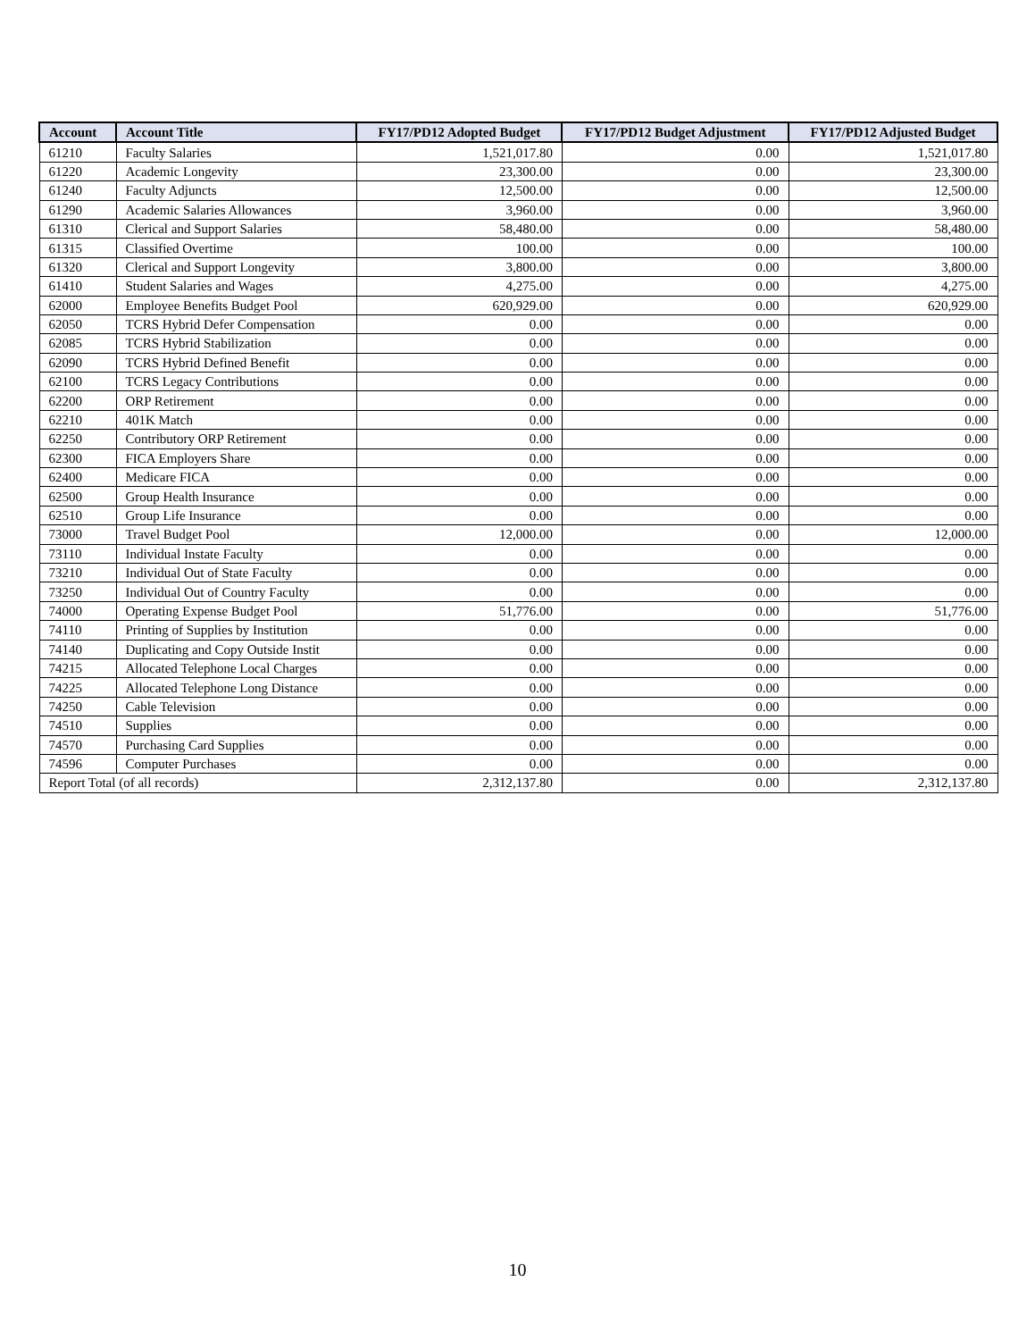| Account | Account Title | FY17/PD12 Adopted Budget | FY17/PD12 Budget Adjustment | FY17/PD12 Adjusted Budget |
| --- | --- | --- | --- | --- |
| 61210 | Faculty Salaries | 1,521,017.80 | 0.00 | 1,521,017.80 |
| 61220 | Academic Longevity | 23,300.00 | 0.00 | 23,300.00 |
| 61240 | Faculty Adjuncts | 12,500.00 | 0.00 | 12,500.00 |
| 61290 | Academic Salaries Allowances | 3,960.00 | 0.00 | 3,960.00 |
| 61310 | Clerical and Support Salaries | 58,480.00 | 0.00 | 58,480.00 |
| 61315 | Classified Overtime | 100.00 | 0.00 | 100.00 |
| 61320 | Clerical and Support Longevity | 3,800.00 | 0.00 | 3,800.00 |
| 61410 | Student Salaries and Wages | 4,275.00 | 0.00 | 4,275.00 |
| 62000 | Employee Benefits Budget Pool | 620,929.00 | 0.00 | 620,929.00 |
| 62050 | TCRS Hybrid Defer Compensation | 0.00 | 0.00 | 0.00 |
| 62085 | TCRS Hybrid Stabilization | 0.00 | 0.00 | 0.00 |
| 62090 | TCRS Hybrid Defined Benefit | 0.00 | 0.00 | 0.00 |
| 62100 | TCRS Legacy Contributions | 0.00 | 0.00 | 0.00 |
| 62200 | ORP Retirement | 0.00 | 0.00 | 0.00 |
| 62210 | 401K Match | 0.00 | 0.00 | 0.00 |
| 62250 | Contributory ORP Retirement | 0.00 | 0.00 | 0.00 |
| 62300 | FICA Employers Share | 0.00 | 0.00 | 0.00 |
| 62400 | Medicare FICA | 0.00 | 0.00 | 0.00 |
| 62500 | Group Health Insurance | 0.00 | 0.00 | 0.00 |
| 62510 | Group Life Insurance | 0.00 | 0.00 | 0.00 |
| 73000 | Travel Budget Pool | 12,000.00 | 0.00 | 12,000.00 |
| 73110 | Individual Instate Faculty | 0.00 | 0.00 | 0.00 |
| 73210 | Individual Out of State Faculty | 0.00 | 0.00 | 0.00 |
| 73250 | Individual Out of Country Faculty | 0.00 | 0.00 | 0.00 |
| 74000 | Operating Expense Budget Pool | 51,776.00 | 0.00 | 51,776.00 |
| 74110 | Printing of Supplies by Institution | 0.00 | 0.00 | 0.00 |
| 74140 | Duplicating and Copy Outside Instit | 0.00 | 0.00 | 0.00 |
| 74215 | Allocated Telephone Local Charges | 0.00 | 0.00 | 0.00 |
| 74225 | Allocated Telephone Long Distance | 0.00 | 0.00 | 0.00 |
| 74250 | Cable Television | 0.00 | 0.00 | 0.00 |
| 74510 | Supplies | 0.00 | 0.00 | 0.00 |
| 74570 | Purchasing Card Supplies | 0.00 | 0.00 | 0.00 |
| 74596 | Computer Purchases | 0.00 | 0.00 | 0.00 |
| Report Total (of all records) | | 2,312,137.80 | 0.00 | 2,312,137.80 |
10